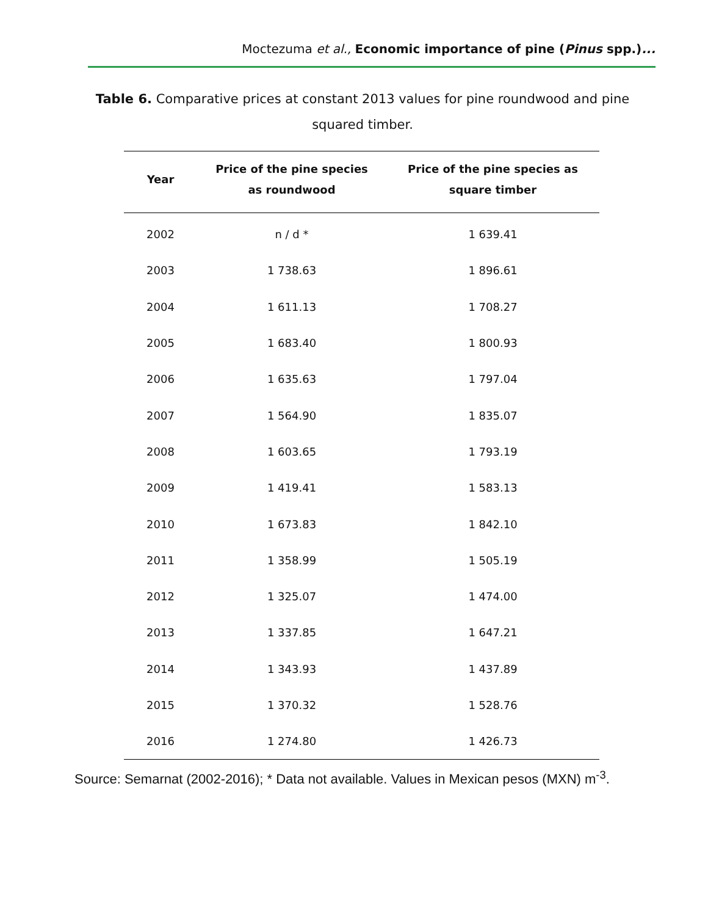Moctezuma et al., Economic importance of pine (Pinus spp.)...
Table 6. Comparative prices at constant 2013 values for pine roundwood and pine squared timber.
| Year | Price of the pine species as roundwood | Price of the pine species as square timber |
| --- | --- | --- |
| 2002 | n / d * | 1 639.41 |
| 2003 | 1 738.63 | 1 896.61 |
| 2004 | 1 611.13 | 1 708.27 |
| 2005 | 1 683.40 | 1 800.93 |
| 2006 | 1 635.63 | 1 797.04 |
| 2007 | 1 564.90 | 1 835.07 |
| 2008 | 1 603.65 | 1 793.19 |
| 2009 | 1 419.41 | 1 583.13 |
| 2010 | 1 673.83 | 1 842.10 |
| 2011 | 1 358.99 | 1 505.19 |
| 2012 | 1 325.07 | 1 474.00 |
| 2013 | 1 337.85 | 1 647.21 |
| 2014 | 1 343.93 | 1 437.89 |
| 2015 | 1 370.32 | 1 528.76 |
| 2016 | 1 274.80 | 1 426.73 |
Source: Semarnat (2002-2016); * Data not available. Values in Mexican pesos (MXN) m<sup>-3</sup>.